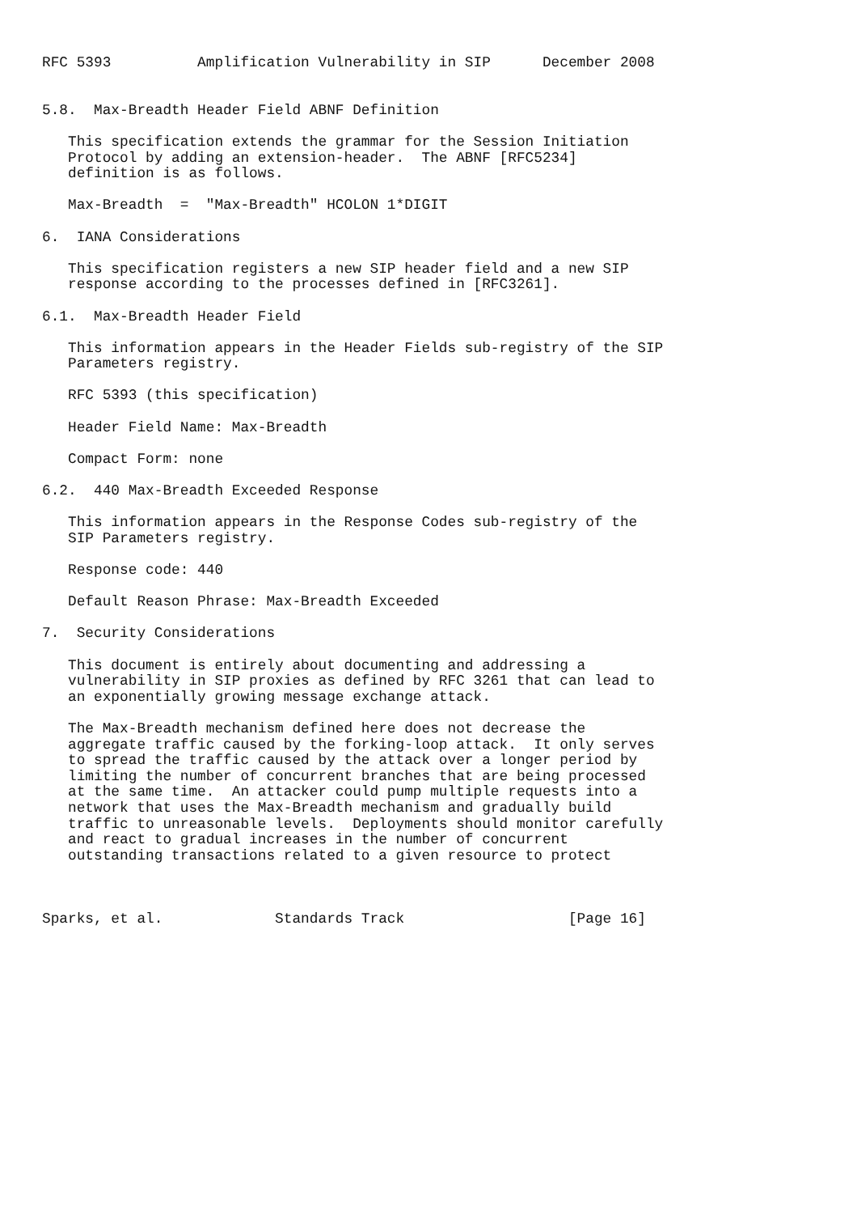RFC 5393          Amplification Vulnerability in SIP      December 2008


5.8.  Max-Breadth Header Field ABNF Definition

   This specification extends the grammar for the Session Initiation
   Protocol by adding an extension-header.  The ABNF [RFC5234]
   definition is as follows.

   Max-Breadth  =  "Max-Breadth" HCOLON 1*DIGIT

6.  IANA Considerations

   This specification registers a new SIP header field and a new SIP
   response according to the processes defined in [RFC3261].

6.1.  Max-Breadth Header Field

   This information appears in the Header Fields sub-registry of the SIP
   Parameters registry.

   RFC 5393 (this specification)

   Header Field Name: Max-Breadth

   Compact Form: none

6.2.  440 Max-Breadth Exceeded Response

   This information appears in the Response Codes sub-registry of the
   SIP Parameters registry.

   Response code: 440

   Default Reason Phrase: Max-Breadth Exceeded

7.  Security Considerations

   This document is entirely about documenting and addressing a
   vulnerability in SIP proxies as defined by RFC 3261 that can lead to
   an exponentially growing message exchange attack.

   The Max-Breadth mechanism defined here does not decrease the
   aggregate traffic caused by the forking-loop attack.  It only serves
   to spread the traffic caused by the attack over a longer period by
   limiting the number of concurrent branches that are being processed
   at the same time.  An attacker could pump multiple requests into a
   network that uses the Max-Breadth mechanism and gradually build
   traffic to unreasonable levels.  Deployments should monitor carefully
   and react to gradual increases in the number of concurrent
   outstanding transactions related to a given resource to protect



Sparks, et al.             Standards Track                   [Page 16]